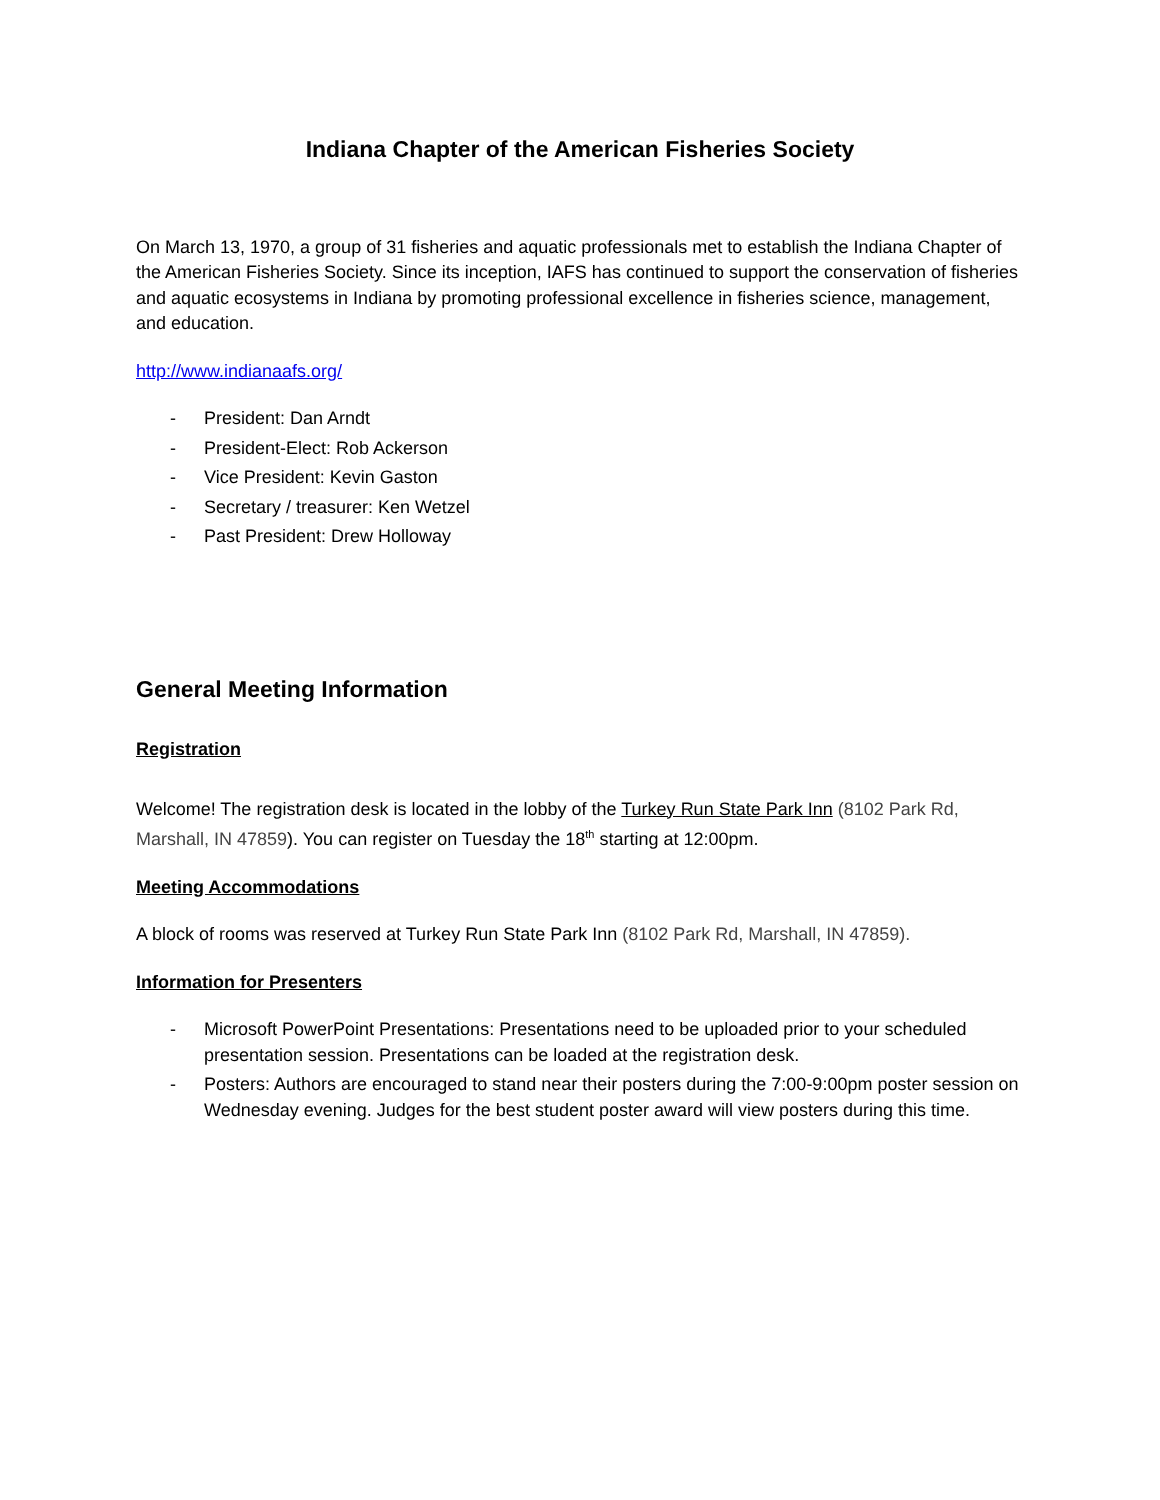Indiana Chapter of the American Fisheries Society
On March 13, 1970, a group of 31 fisheries and aquatic professionals met to establish the Indiana Chapter of the American Fisheries Society. Since its inception, IAFS has continued to support the conservation of fisheries and aquatic ecosystems in Indiana by promoting professional excellence in fisheries science, management, and education.
http://www.indianaafs.org/
- President: Dan Arndt
- President-Elect: Rob Ackerson
- Vice President: Kevin Gaston
- Secretary / treasurer: Ken Wetzel
- Past President: Drew Holloway
General Meeting Information
Registration
Welcome! The registration desk is located in the lobby of the Turkey Run State Park Inn (8102 Park Rd, Marshall, IN 47859). You can register on Tuesday the 18<sup>th</sup> starting at 12:00pm.
Meeting Accommodations
A block of rooms was reserved at Turkey Run State Park Inn (8102 Park Rd, Marshall, IN 47859).
Information for Presenters
- Microsoft PowerPoint Presentations: Presentations need to be uploaded prior to your scheduled presentation session. Presentations can be loaded at the registration desk.
- Posters: Authors are encouraged to stand near their posters during the 7:00-9:00pm poster session on Wednesday evening. Judges for the best student poster award will view posters during this time.